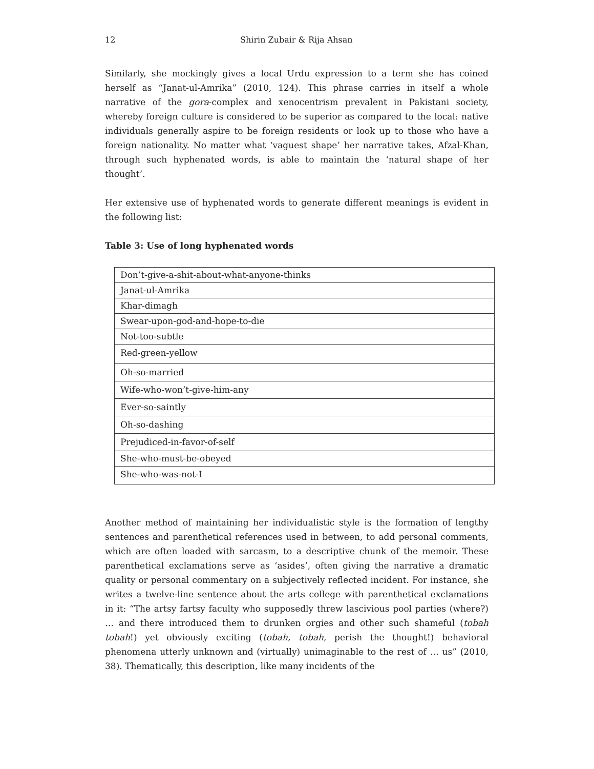12 Shirin Zubair & Rija Ahsan
Similarly, she mockingly gives a local Urdu expression to a term she has coined herself as “Janat-ul-Amrika” (2010, 124). This phrase carries in itself a whole narrative of the gora-complex and xenocentrism prevalent in Pakistani society, whereby foreign culture is considered to be superior as compared to the local: native individuals generally aspire to be foreign residents or look up to those who have a foreign nationality. No matter what ‘vaguest shape’ her narrative takes, Afzal-Khan, through such hyphenated words, is able to maintain the ‘natural shape of her thought’.
Her extensive use of hyphenated words to generate different meanings is evident in the following list:
Table 3: Use of long hyphenated words
| Don’t-give-a-shit-about-what-anyone-thinks |
| Janat-ul-Amrika |
| Khar-dimagh |
| Swear-upon-god-and-hope-to-die |
| Not-too-subtle |
| Red-green-yellow |
| Oh-so-married |
| Wife-who-won’t-give-him-any |
| Ever-so-saintly |
| Oh-so-dashing |
| Prejudiced-in-favor-of-self |
| She-who-must-be-obeyed |
| She-who-was-not-I |
Another method of maintaining her individualistic style is the formation of lengthy sentences and parenthetical references used in between, to add personal comments, which are often loaded with sarcasm, to a descriptive chunk of the memoir. These parenthetical exclamations serve as ‘asides’, often giving the narrative a dramatic quality or personal commentary on a subjectively reflected incident. For instance, she writes a twelve-line sentence about the arts college with parenthetical exclamations in it: “The artsy fartsy faculty who supposedly threw lascivious pool parties (where?) … and there introduced them to drunken orgies and other such shameful (tobah tobah!) yet obviously exciting (tobah, tobah, perish the thought!) behavioral phenomena utterly unknown and (virtually) unimaginable to the rest of … us” (2010, 38). Thematically, this description, like many incidents of the